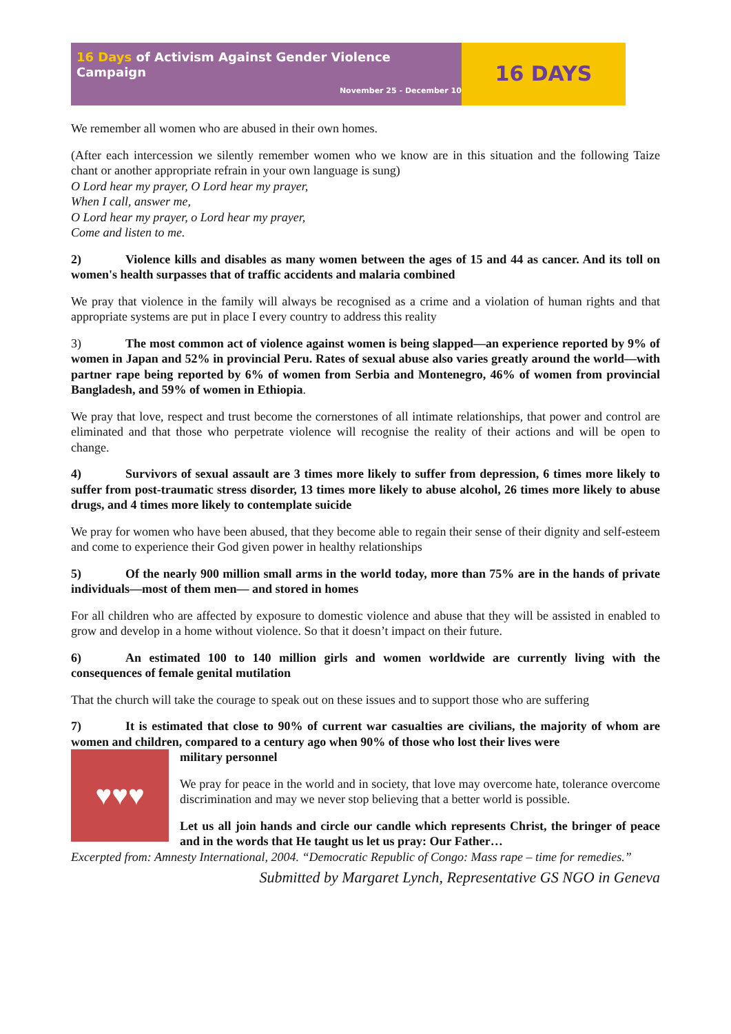16 Days of Activism Against Gender Violence Campaign
November 25 - December 10
16 DAYS
We remember all women who are abused in their own homes.
(After each intercession we silently remember women who we know are in this situation and the following Taize chant or another appropriate refrain in your own language is sung)
O Lord hear my prayer, O Lord hear my prayer,
When I call, answer me,
O Lord hear my prayer, o Lord hear my prayer,
Come and listen to me.
2) Violence kills and disables as many women between the ages of 15 and 44 as cancer. And its toll on women's health surpasses that of traffic accidents and malaria combined
We pray that violence in the family will always be recognised as a crime and a violation of human rights and that appropriate systems are put in place I every country to address this reality
3) The most common act of violence against women is being slapped—an experience reported by 9% of women in Japan and 52% in provincial Peru. Rates of sexual abuse also varies greatly around the world—with partner rape being reported by 6% of women from Serbia and Montenegro, 46% of women from provincial Bangladesh, and 59% of women in Ethiopia.
We pray that love, respect and trust become the cornerstones of all intimate relationships, that power and control are eliminated and that those who perpetrate violence will recognise the reality of their actions and will be open to change.
4) Survivors of sexual assault are 3 times more likely to suffer from depression, 6 times more likely to suffer from post-traumatic stress disorder, 13 times more likely to abuse alcohol, 26 times more likely to abuse drugs, and 4 times more likely to contemplate suicide
We pray for women who have been abused, that they become able to regain their sense of their dignity and self-esteem and come to experience their God given power in healthy relationships
5) Of the nearly 900 million small arms in the world today, more than 75% are in the hands of private individuals—most of them men— and stored in homes
For all children who are affected by exposure to domestic violence and abuse that they will be assisted in enabled to grow and develop in a home without violence. So that it doesn’t impact on their future.
6) An estimated 100 to 140 million girls and women worldwide are currently living with the consequences of female genital mutilation
That the church will take the courage to speak out on these issues and to support those who are suffering
7) It is estimated that close to 90% of current war casualties are civilians, the majority of whom are women and children, compared to a century ago when 90% of those who lost their lives were
♥♥♥
military personnel
We pray for peace in the world and in society, that love may overcome hate, tolerance overcome discrimination and may we never stop believing that a better world is possible.
Let us all join hands and circle our candle which represents Christ, the bringer of peace and in the words that He taught us let us pray: Our Father…
Excerpted from: Amnesty International, 2004. “Democratic Republic of Congo: Mass rape – time for remedies.”
Submitted by Margaret Lynch, Representative GS NGO in Geneva